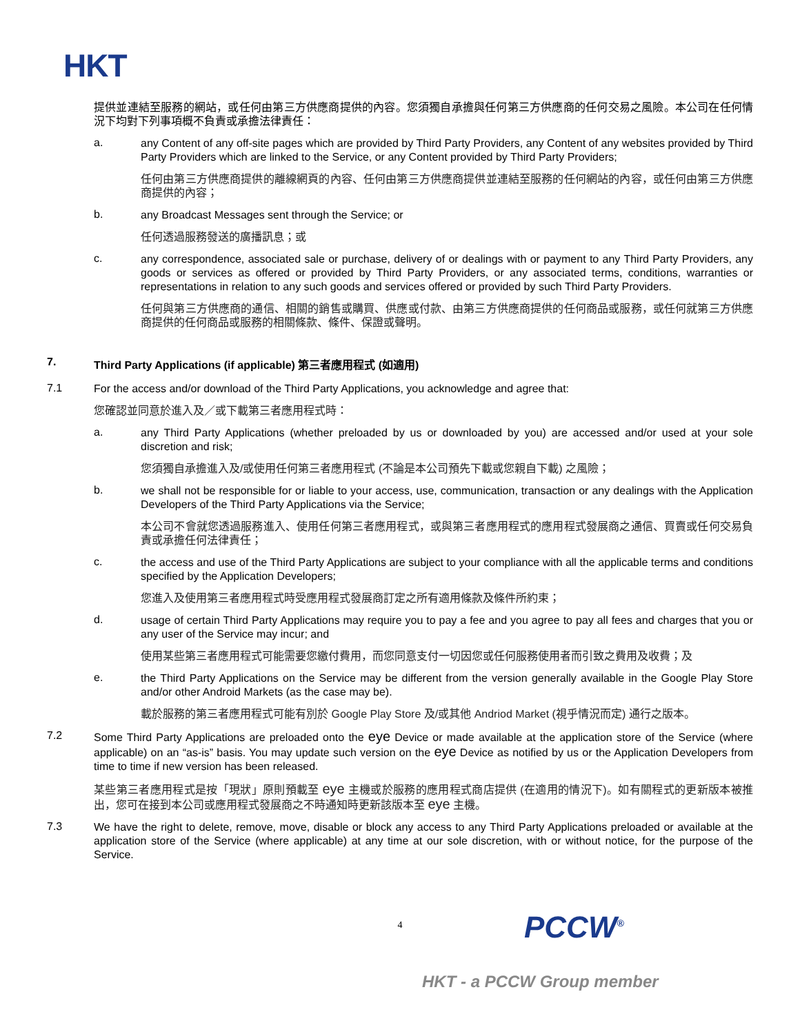HKT
提供並連結至服務的網站，或任何由第三方供應商提供的內容。您須獨自承擔與任何第三方供應商的任何交易之風險。本公司在任何情況下均對下列事項概不負責或承擔法律責任：
a.
any Content of any off-site pages which are provided by Third Party Providers, any Content of any websites provided by Third Party Providers which are linked to the Service, or any Content provided by Third Party Providers;
任何由第三方供應商提供的離線網頁的內容、任何由第三方供應商提供並連結至服務的任何網站的內容，或任何由第三方供應商提供的內容；
b.
any Broadcast Messages sent through the Service; or
任何透過服務發送的廣播訊息；或
c.
any correspondence, associated sale or purchase, delivery of or dealings with or payment to any Third Party Providers, any goods or services as offered or provided by Third Party Providers, or any associated terms, conditions, warranties or representations in relation to any such goods and services offered or provided by such Third Party Providers.
任何與第三方供應商的通信、相關的銷售或購買、供應或付款、由第三方供應商提供的任何商品或服務，或任何就第三方供應商提供的任何商品或服務的相關條款、條件、保證或聲明。
7. Third Party Applications (if applicable) 第三者應用程式 (如適用)
7.1
For the access and/or download of the Third Party Applications, you acknowledge and agree that:
您確認並同意於進入及／或下載第三者應用程式時：
a.
any Third Party Applications (whether preloaded by us or downloaded by you) are accessed and/or used at your sole discretion and risk;
您須獨自承擔進入及/或使用任何第三者應用程式 (不論是本公司預先下載或您親自下載) 之風險；
b.
we shall not be responsible for or liable to your access, use, communication, transaction or any dealings with the Application Developers of the Third Party Applications via the Service;
本公司不會就您透過服務進入、使用任何第三者應用程式，或與第三者應用程式的應用程式發展商之通信、買賣或任何交易負責或承擔任何法律責任；
c.
the access and use of the Third Party Applications are subject to your compliance with all the applicable terms and conditions specified by the Application Developers;
您進入及使用第三者應用程式時受應用程式發展商訂定之所有適用條款及條件所約束；
d.
usage of certain Third Party Applications may require you to pay a fee and you agree to pay all fees and charges that you or any user of the Service may incur; and
使用某些第三者應用程式可能需要您繳付費用，而您同意支付一切因您或任何服務使用者而引致之費用及收費；及
e.
the Third Party Applications on the Service may be different from the version generally available in the Google Play Store and/or other Android Markets (as the case may be).
載於服務的第三者應用程式可能有別於 Google Play Store 及/或其他 Andriod Market (視乎情況而定) 通行之版本。
7.2
Some Third Party Applications are preloaded onto the eye Device or made available at the application store of the Service (where applicable) on an “as-is” basis. You may update such version on the eye Device as notified by us or the Application Developers from time to time if new version has been released.
某些第三者應用程式是按「現狀」原則預載至 eye 主機或於服務的應用程式商店提供 (在適用的情況下)。如有關程式的更新版本被推出，您可在接到本公司或應用程式發展商之不時通知時更新該版本至 eye 主機。
7.3
We have the right to delete, remove, move, disable or block any access to any Third Party Applications preloaded or available at the application store of the Service (where applicable) at any time at our sole discretion, with or without notice, for the purpose of the Service.
4
PCCW<sup>®</sup>
HKT - a PCCW Group member